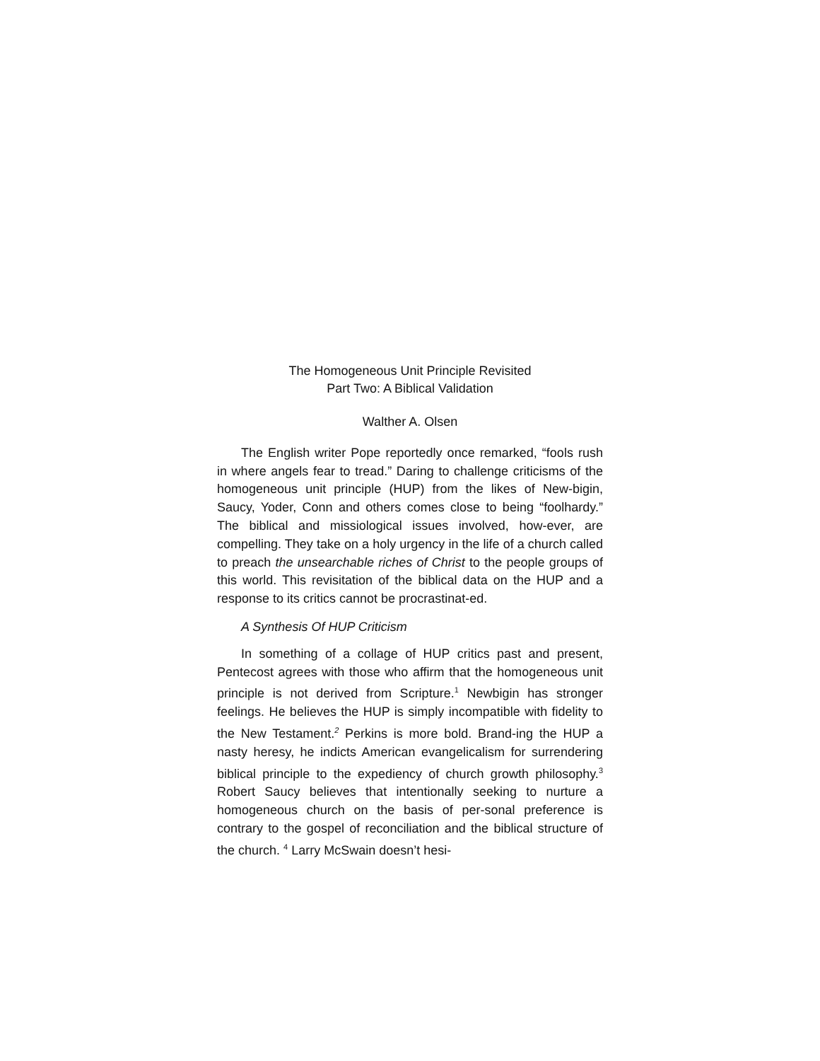The Homogeneous Unit Principle Revisited
Part Two: A Biblical Validation
Walther A. Olsen
The English writer Pope reportedly once remarked, “fools rush in where angels fear to tread.” Daring to challenge criticisms of the homogeneous unit principle (HUP) from the likes of New-bigin, Saucy, Yoder, Conn and others comes close to being “foolhardy.” The biblical and missiological issues involved, how-ever, are compelling. They take on a holy urgency in the life of a church called to preach the unsearchable riches of Christ to the people groups of this world. This revisitation of the biblical data on the HUP and a response to its critics cannot be procrastinat-ed.
A Synthesis Of HUP Criticism
In something of a collage of HUP critics past and present, Pentecost agrees with those who affirm that the homogeneous unit principle is not derived from Scripture.<sup>1</sup> Newbigin has stronger feelings. He believes the HUP is simply incompatible with fidelity to the New Testament.<sup>2</sup> Perkins is more bold. Brand-ing the HUP a nasty heresy, he indicts American evangelicalism for surrendering biblical principle to the expediency of church growth philosophy.<sup>3</sup> Robert Saucy believes that intentionally seeking to nurture a homogeneous church on the basis of per-sonal preference is contrary to the gospel of reconciliation and the biblical structure of the church. <sup>4</sup> Larry McSwain doesn’t hesi-